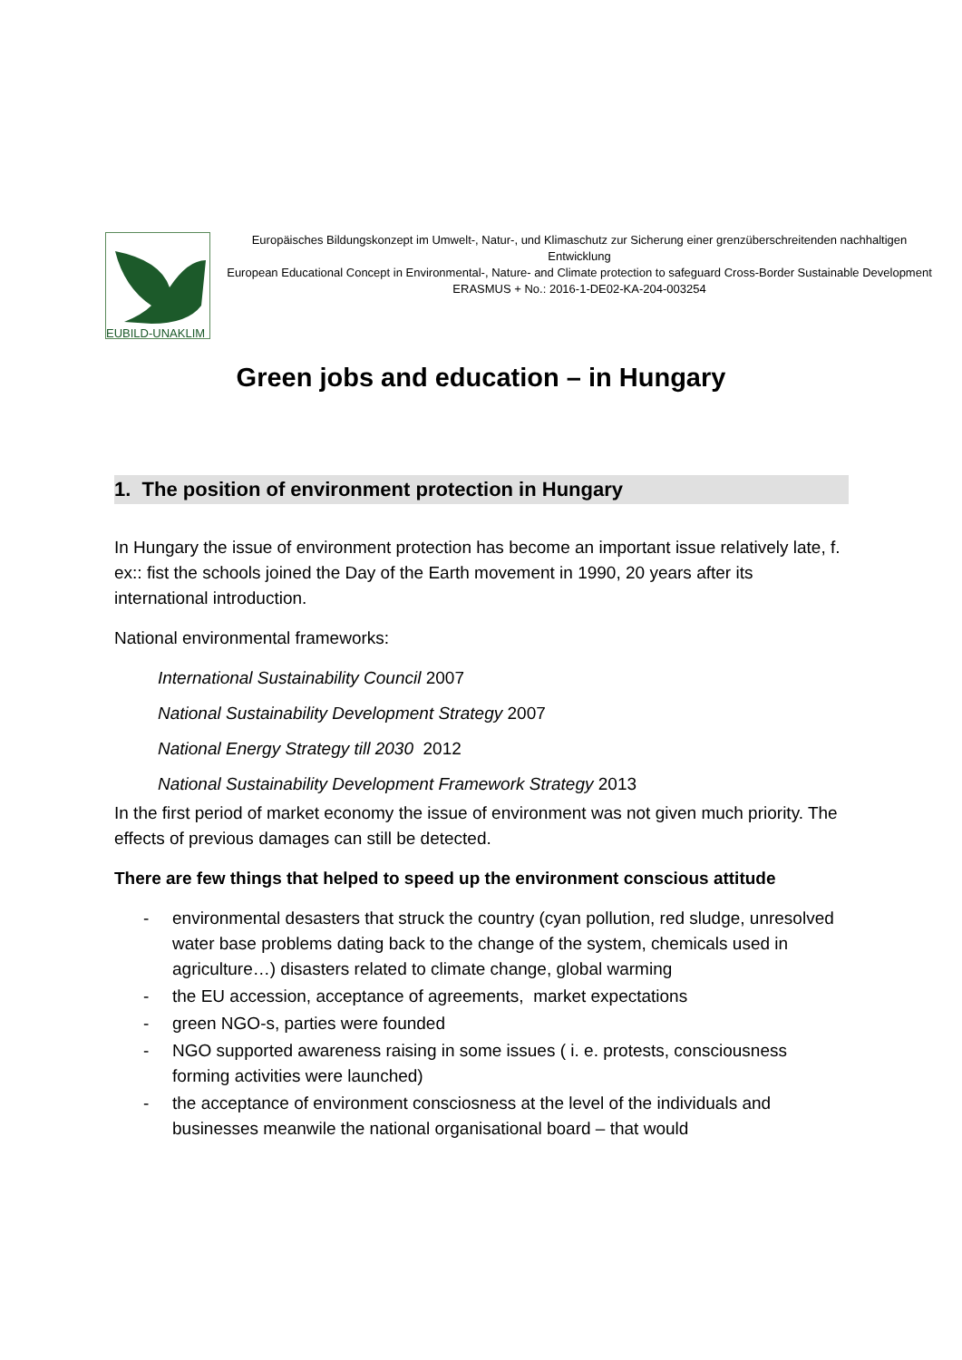EUBILD-UNAKLIM
Europäisches Bildungskonzept im Umwelt-, Natur-, und Klimaschutz zur Sicherung einer grenzüberschreitenden nachhaltigen Entwicklung
European Educational Concept in Environmental-, Nature- and Climate protection to safeguard Cross-Border Sustainable Development
ERASMUS + No.: 2016-1-DE02-KA-204-003254
Green jobs and education – in Hungary
1. The position of environment protection in Hungary
In Hungary the issue of environment protection has become an important issue relatively late, f. ex:: fist the schools joined the Day of the Earth movement in 1990, 20 years after its international introduction.
National environmental frameworks:
International Sustainability Council 2007
National Sustainability Development Strategy 2007
National Energy Strategy till 2030 2012
National Sustainability Development Framework Strategy 2013
In the first period of market economy the issue of environment was not given much priority. The effects of previous damages can still be detected.
There are few things that helped to speed up the environment conscious attitude
- environmental desasters that struck the country (cyan pollution, red sludge, unresolved water base problems dating back to the change of the system, chemicals used in agriculture…) disasters related to climate change, global warming
- the EU accession, acceptance of agreements, market expectations
- green NGO-s, parties were founded
- NGO supported awareness raising in some issues ( i. e. protests, consciousness forming activities were launched)
- the acceptance of environment consciosness at the level of the individuals and businesses meanwile the national organisational board – that would